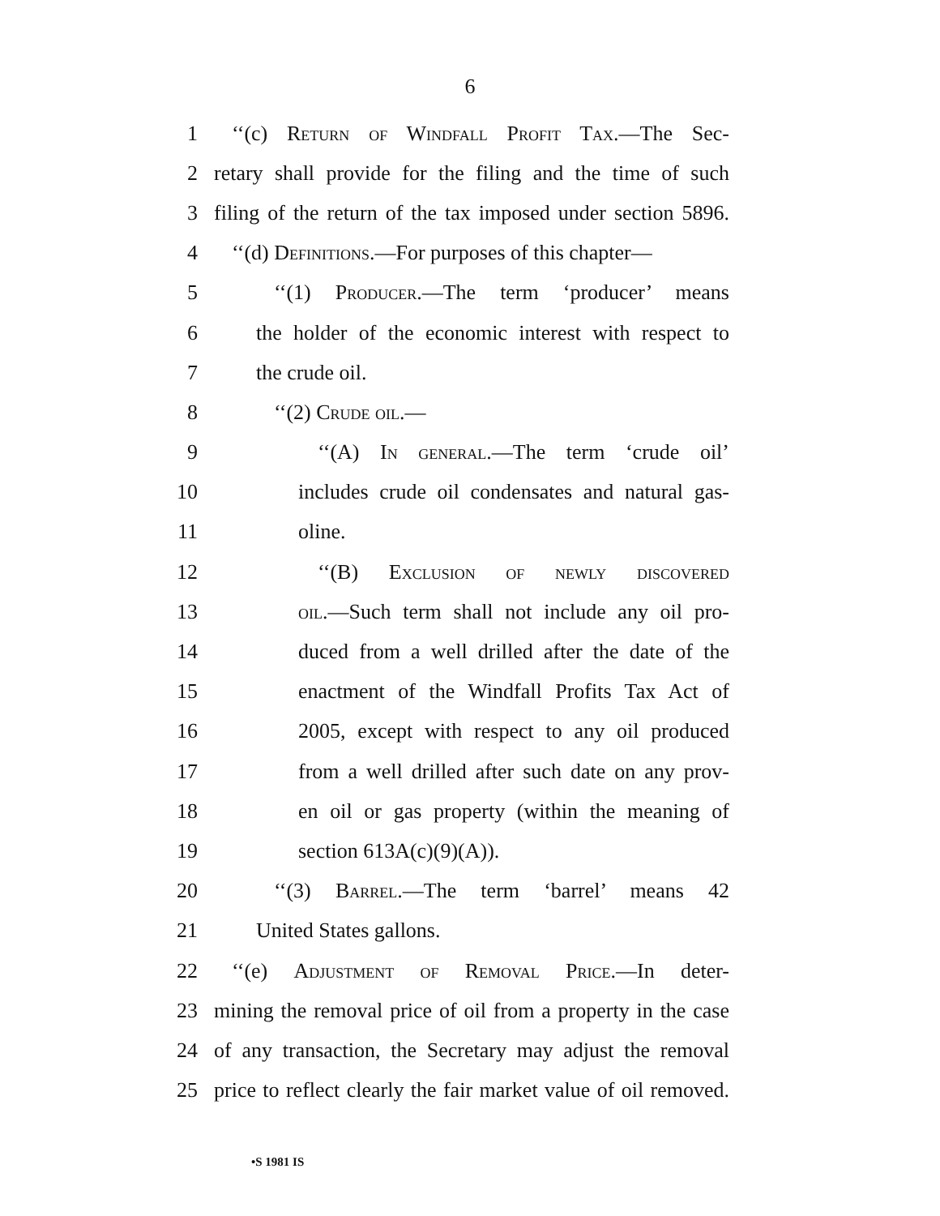6
1 ‘‘(c) Return of Windfall Profit Tax.—The Sec-
2 retary shall provide for the filing and the time of such
3 filing of the return of the tax imposed under section 5896.
4 ‘‘(d) Definitions.—For purposes of this chapter—
5 ‘‘(1) Producer.—The term ‘producer’ means
6 the holder of the economic interest with respect to
7 the crude oil.
8 ‘‘(2) Crude oil.—
9 ‘‘(A) In general.—The term ‘crude oil’
10 includes crude oil condensates and natural gas-
11 oline.
12 ‘‘(B) Exclusion of newly discovered
13 oil.—Such term shall not include any oil pro-
14 duced from a well drilled after the date of the
15 enactment of the Windfall Profits Tax Act of
16 2005, except with respect to any oil produced
17 from a well drilled after such date on any prov-
18 en oil or gas property (within the meaning of
19 section 613A(c)(9)(A)).
20 ‘‘(3) Barrel.—The term ‘barrel’ means 42
21 United States gallons.
22 ‘‘(e) Adjustment of Removal Price.—In deter-
23 mining the removal price of oil from a property in the case
24 of any transaction, the Secretary may adjust the removal
25 price to reflect clearly the fair market value of oil removed.
•S 1981 IS